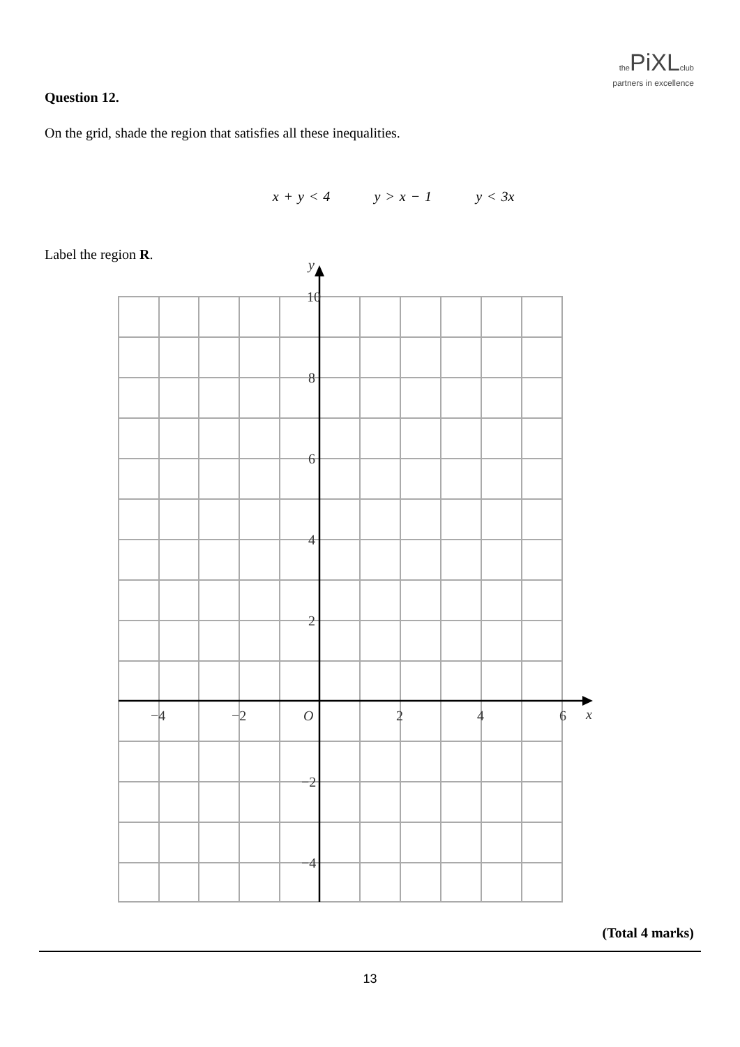the PiXL club
partners in excellence
Question 12.
On the grid, shade the region that satisfies all these inequalities.
x + y < 4 y > x − 1 y < 3x
Label the region R.
10
8
6
4
2
−2
−4
−4
−2
O
2
4
6
x
y
(Total 4 marks)
13